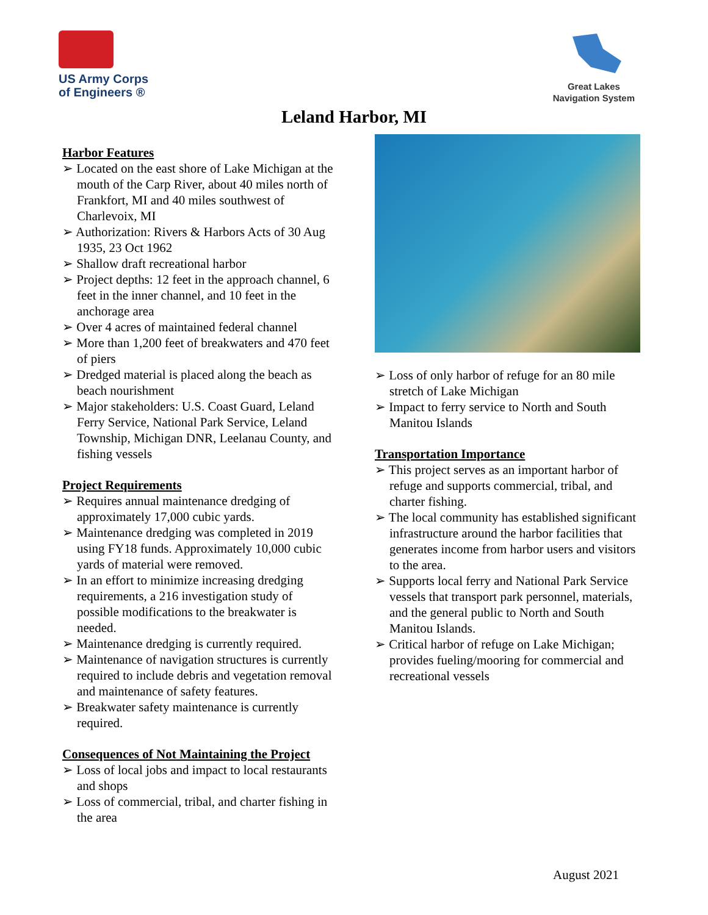US Army Corps
of Engineers ®
Great Lakes
Navigation System
Leland Harbor, MI
Harbor Features
➢ Located on the east shore of Lake Michigan at the mouth of the Carp River, about 40 miles north of Frankfort, MI and 40 miles southwest of Charlevoix, MI
➢ Authorization: Rivers & Harbors Acts of 30 Aug 1935, 23 Oct 1962
➢ Shallow draft recreational harbor
➢ Project depths: 12 feet in the approach channel, 6 feet in the inner channel, and 10 feet in the anchorage area
➢ Over 4 acres of maintained federal channel
➢ More than 1,200 feet of breakwaters and 470 feet of piers
➢ Dredged material is placed along the beach as beach nourishment
➢ Major stakeholders: U.S. Coast Guard, Leland Ferry Service, National Park Service, Leland Township, Michigan DNR, Leelanau County, and fishing vessels
Project Requirements
➢ Requires annual maintenance dredging of approximately 17,000 cubic yards.
➢ Maintenance dredging was completed in 2019 using FY18 funds. Approximately 10,000 cubic yards of material were removed.
➢ In an effort to minimize increasing dredging requirements, a 216 investigation study of possible modifications to the breakwater is needed.
➢ Maintenance dredging is currently required.
➢ Maintenance of navigation structures is currently required to include debris and vegetation removal and maintenance of safety features.
➢ Breakwater safety maintenance is currently required.
Consequences of Not Maintaining the Project
➢ Loss of local jobs and impact to local restaurants and shops
➢ Loss of commercial, tribal, and charter fishing in the area
➢ Loss of only harbor of refuge for an 80 mile stretch of Lake Michigan
➢ Impact to ferry service to North and South Manitou Islands
Transportation Importance
➢ This project serves as an important harbor of refuge and supports commercial, tribal, and charter fishing.
➢ The local community has established significant infrastructure around the harbor facilities that generates income from harbor users and visitors to the area.
➢ Supports local ferry and National Park Service vessels that transport park personnel, materials, and the general public to North and South Manitou Islands.
➢ Critical harbor of refuge on Lake Michigan; provides fueling/mooring for commercial and recreational vessels
August 2021